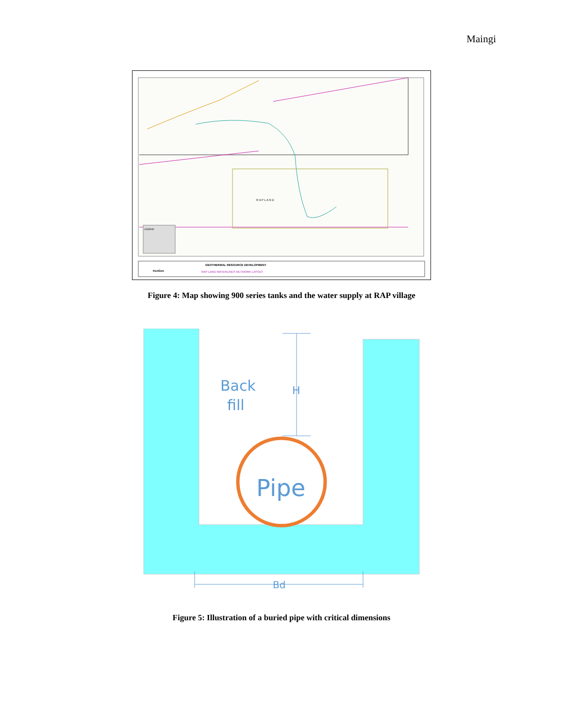Maingi
R A P L A N D
LEGEND
GEOTHERMAL RESOURCE DEVELOPMENT
RAP LAND WATERLINES NETWORK LAYOUT
KenGen
Figure 4: Map showing 900 series tanks and the water supply at RAP village
Back
fill
H
Pipe
Bd
Figure 5: Illustration of a buried pipe with critical dimensions